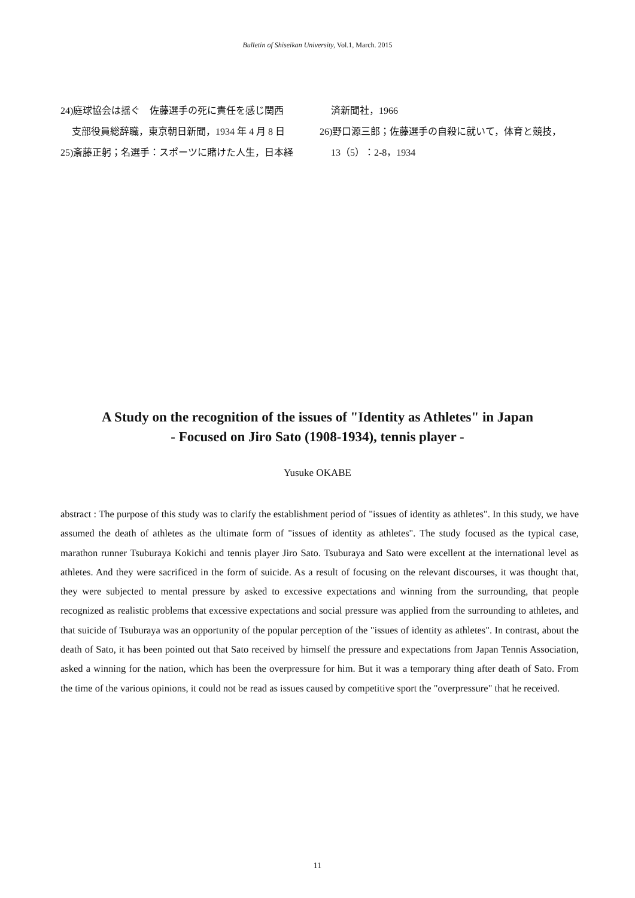Bulletin of Shiseikan University, Vol.1, March. 2015
24)庭球協会は揺ぐ　佐藤選手の死に責任を感じ関西
支部役員総辞職，東京朝日新聞，1934 年 4 月 8 日
25)斎藤正躬；名選手：スポーツに賭けた人生，日本経
済新聞社，1966
26)野口源三郎；佐藤選手の自殺に就いて，体育と競技，
13（5）：2-8，1934
A Study on the recognition of the issues of "Identity as Athletes" in Japan
- Focused on Jiro Sato (1908-1934), tennis player -
Yusuke OKABE
abstract : The purpose of this study was to clarify the establishment period of "issues of identity as athletes". In this study, we have assumed the death of athletes as the ultimate form of "issues of identity as athletes". The study focused as the typical case, marathon runner Tsuburaya Kokichi and tennis player Jiro Sato. Tsuburaya and Sato were excellent at the international level as athletes. And they were sacrificed in the form of suicide. As a result of focusing on the relevant discourses, it was thought that, they were subjected to mental pressure by asked to excessive expectations and winning from the surrounding, that people recognized as realistic problems that excessive expectations and social pressure was applied from the surrounding to athletes, and that suicide of Tsuburaya was an opportunity of the popular perception of the "issues of identity as athletes". In contrast, about the death of Sato, it has been pointed out that Sato received by himself the pressure and expectations from Japan Tennis Association, asked a winning for the nation, which has been the overpressure for him. But it was a temporary thing after death of Sato. From the time of the various opinions, it could not be read as issues caused by competitive sport the "overpressure" that he received.
11